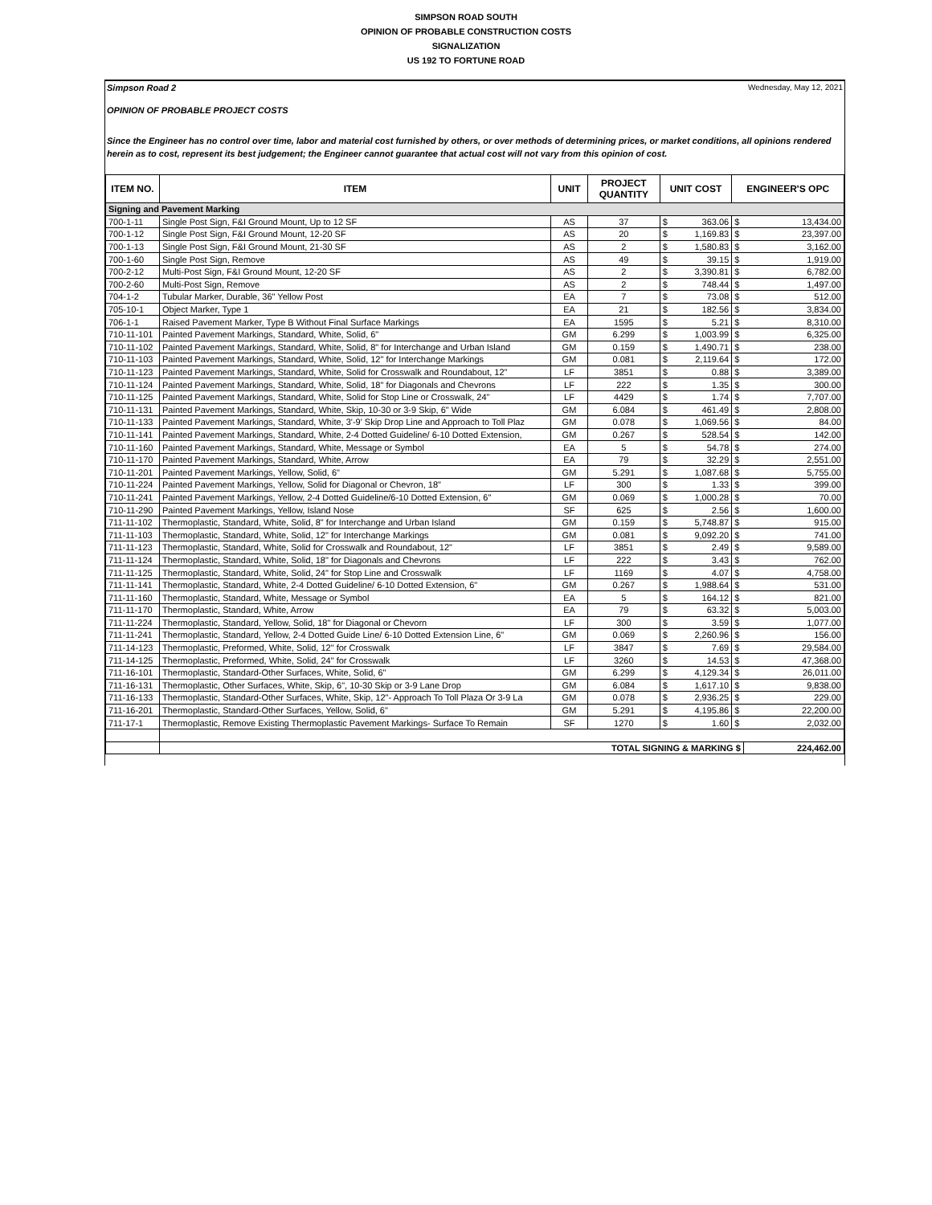SIMPSON ROAD SOUTH
OPINION OF PROBABLE CONSTRUCTION COSTS
SIGNALIZATION
US 192 TO FORTUNE ROAD
Simpson Road 2 Wednesday, May 12, 2021
OPINION OF PROBABLE PROJECT COSTS
Since the Engineer has no control over time, labor and material cost furnished by others, or over methods of determining prices, or market conditions, all opinions rendered herein as to cost, represent its best judgement; the Engineer cannot guarantee that actual cost will not vary from this opinion of cost.
| ITEM NO. | ITEM | UNIT | PROJECT QUANTITY | UNIT COST | | ENGINEER'S OPC | |
| --- | --- | --- | --- | --- | --- | --- | --- |
| Signing and Pavement Marking | | | | | | | |
| 700-1-11 | Single Post Sign, F&I Ground Mount, Up to 12 SF | AS | 37 | $ | 363.06 | $ | 13,434.00 |
| 700-1-12 | Single Post Sign, F&I Ground Mount, 12-20 SF | AS | 20 | $ | 1,169.83 | $ | 23,397.00 |
| 700-1-13 | Single Post Sign, F&I Ground Mount, 21-30 SF | AS | 2 | $ | 1,580.83 | $ | 3,162.00 |
| 700-1-60 | Single Post Sign, Remove | AS | 49 | $ | 39.15 | $ | 1,919.00 |
| 700-2-12 | Multi-Post Sign, F&I Ground Mount, 12-20 SF | AS | 2 | $ | 3,390.81 | $ | 6,782.00 |
| 700-2-60 | Multi-Post Sign, Remove | AS | 2 | $ | 748.44 | $ | 1,497.00 |
| 704-1-2 | Tubular Marker, Durable, 36" Yellow Post | EA | 7 | $ | 73.08 | $ | 512.00 |
| 705-10-1 | Object Marker, Type 1 | EA | 21 | $ | 182.56 | $ | 3,834.00 |
| 706-1-1 | Raised Pavement Marker, Type B Without Final Surface Markings | EA | 1595 | $ | 5.21 | $ | 8,310.00 |
| 710-11-101 | Painted Pavement Markings, Standard, White, Solid, 6" | GM | 6.299 | $ | 1,003.99 | $ | 6,325.00 |
| 710-11-102 | Painted Pavement Markings, Standard, White, Solid, 8" for Interchange and Urban Island | GM | 0.159 | $ | 1,490.71 | $ | 238.00 |
| 710-11-103 | Painted Pavement Markings, Standard, White, Solid, 12" for Interchange Markings | GM | 0.081 | $ | 2,119.64 | $ | 172.00 |
| 710-11-123 | Painted Pavement Markings, Standard, White, Solid for Crosswalk and Roundabout, 12" | LF | 3851 | $ | 0.88 | $ | 3,389.00 |
| 710-11-124 | Painted Pavement Markings, Standard, White, Solid, 18" for Diagonals and Chevrons | LF | 222 | $ | 1.35 | $ | 300.00 |
| 710-11-125 | Painted Pavement Markings, Standard, White, Solid for Stop Line or Crosswalk, 24" | LF | 4429 | $ | 1.74 | $ | 7,707.00 |
| 710-11-131 | Painted Pavement Markings, Standard, White, Skip, 10-30 or 3-9 Skip, 6" Wide | GM | 6.084 | $ | 461.49 | $ | 2,808.00 |
| 710-11-133 | Painted Pavement Markings, Standard, White, 3'-9' Skip Drop Line and Approach to Toll Plaz | GM | 0.078 | $ | 1,069.56 | $ | 84.00 |
| 710-11-141 | Painted Pavement Markings, Standard, White, 2-4 Dotted Guideline/ 6-10 Dotted Extension, | GM | 0.267 | $ | 528.54 | $ | 142.00 |
| 710-11-160 | Painted Pavement Markings, Standard, White, Message or Symbol | EA | 5 | $ | 54.78 | $ | 274.00 |
| 710-11-170 | Painted Pavement Markings, Standard, White, Arrow | EA | 79 | $ | 32.29 | $ | 2,551.00 |
| 710-11-201 | Painted Pavement Markings, Yellow, Solid, 6" | GM | 5.291 | $ | 1,087.68 | $ | 5,755.00 |
| 710-11-224 | Painted Pavement Markings, Yellow, Solid for Diagonal or Chevron, 18" | LF | 300 | $ | 1.33 | $ | 399.00 |
| 710-11-241 | Painted Pavement Markings, Yellow, 2-4 Dotted Guideline/6-10 Dotted Extension, 6" | GM | 0.069 | $ | 1,000.28 | $ | 70.00 |
| 710-11-290 | Painted Pavement Markings, Yellow, Island Nose | SF | 625 | $ | 2.56 | $ | 1,600.00 |
| 711-11-102 | Thermoplastic, Standard, White, Solid, 8" for Interchange and Urban Island | GM | 0.159 | $ | 5,748.87 | $ | 915.00 |
| 711-11-103 | Thermoplastic, Standard, White, Solid, 12" for Interchange Markings | GM | 0.081 | $ | 9,092.20 | $ | 741.00 |
| 711-11-123 | Thermoplastic, Standard, White, Solid for Crosswalk and Roundabout, 12" | LF | 3851 | $ | 2.49 | $ | 9,589.00 |
| 711-11-124 | Thermoplastic, Standard, White, Solid, 18" for Diagonals and Chevrons | LF | 222 | $ | 3.43 | $ | 762.00 |
| 711-11-125 | Thermoplastic, Standard, White, Solid, 24" for Stop Line and Crosswalk | LF | 1169 | $ | 4.07 | $ | 4,758.00 |
| 711-11-141 | Thermoplastic, Standard, White, 2-4 Dotted Guideline/ 6-10 Dotted Extension, 6" | GM | 0.267 | $ | 1,988.64 | $ | 531.00 |
| 711-11-160 | Thermoplastic, Standard, White, Message or Symbol | EA | 5 | $ | 164.12 | $ | 821.00 |
| 711-11-170 | Thermoplastic, Standard, White, Arrow | EA | 79 | $ | 63.32 | $ | 5,003.00 |
| 711-11-224 | Thermoplastic, Standard, Yellow, Solid, 18" for Diagonal or Chevorn | LF | 300 | $ | 3.59 | $ | 1,077.00 |
| 711-11-241 | Thermoplastic, Standard, Yellow, 2-4 Dotted Guide Line/ 6-10 Dotted Extension Line, 6" | GM | 0.069 | $ | 2,260.96 | $ | 156.00 |
| 711-14-123 | Thermoplastic, Preformed, White, Solid, 12" for Crosswalk | LF | 3847 | $ | 7.69 | $ | 29,584.00 |
| 711-14-125 | Thermoplastic, Preformed, White, Solid, 24" for Crosswalk | LF | 3260 | $ | 14.53 | $ | 47,368.00 |
| 711-16-101 | Thermoplastic, Standard-Other Surfaces, White, Solid, 6" | GM | 6.299 | $ | 4,129.34 | $ | 26,011.00 |
| 711-16-131 | Thermoplastic, Other Surfaces, White, Skip, 6", 10-30 Skip or 3-9 Lane Drop | GM | 6.084 | $ | 1,617.10 | $ | 9,838.00 |
| 711-16-133 | Thermoplastic, Standard-Other Surfaces, White, Skip, 12"- Approach To Toll Plaza Or 3-9 La | GM | 0.078 | $ | 2,936.25 | $ | 229.00 |
| 711-16-201 | Thermoplastic, Standard-Other Surfaces, Yellow, Solid, 6" | GM | 5.291 | $ | 4,195.86 | $ | 22,200.00 |
| 711-17-1 | Thermoplastic, Remove Existing Thermoplastic Pavement Markings- Surface To Remain | SF | 1270 | $ | 1.60 | $ | 2,032.00 |
| | TOTAL SIGNING & MARKING $ | | | | | | 224,462.00 |